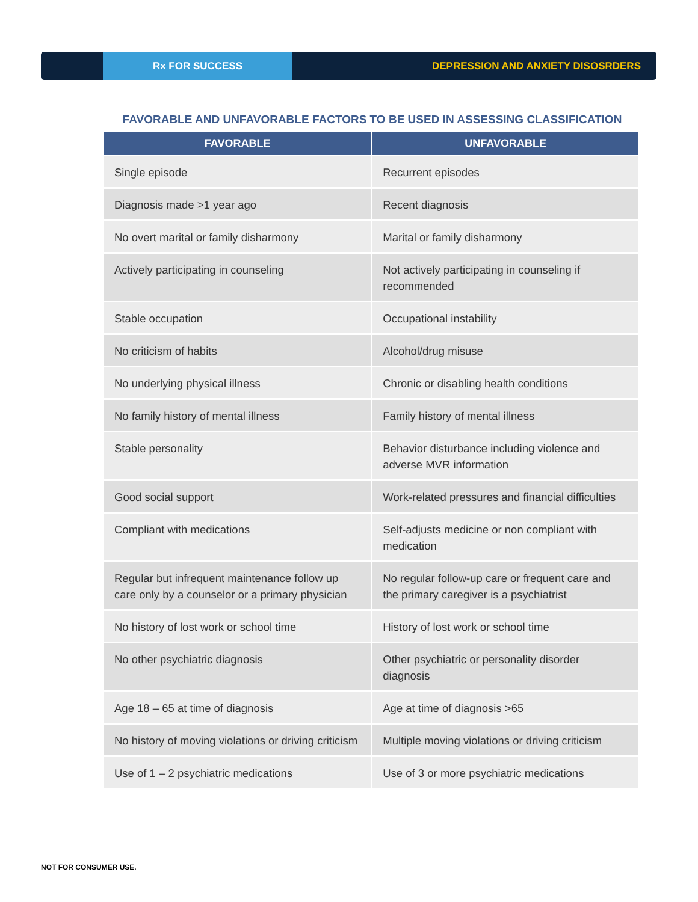Rx FOR SUCCESS
DEPRESSION AND ANXIETY DISOSRDERS
FAVORABLE AND UNFAVORABLE FACTORS TO BE USED IN ASSESSING CLASSIFICATION
| FAVORABLE | UNFAVORABLE |
| --- | --- |
| Single episode | Recurrent episodes |
| Diagnosis made >1 year ago | Recent diagnosis |
| No overt marital or family disharmony | Marital or family disharmony |
| Actively participating in counseling | Not actively participating in counseling if recommended |
| Stable occupation | Occupational instability |
| No criticism of habits | Alcohol/drug misuse |
| No underlying physical illness | Chronic or disabling health conditions |
| No family history of mental illness | Family history of mental illness |
| Stable personality | Behavior disturbance including violence and adverse MVR information |
| Good social support | Work-related pressures and financial difficulties |
| Compliant with medications | Self-adjusts medicine or non compliant with medication |
| Regular but infrequent maintenance follow up care only by a counselor or a primary physician | No regular follow-up care or frequent care and the primary caregiver is a psychiatrist |
| No history of lost work or school time | History of lost work or school time |
| No other psychiatric diagnosis | Other psychiatric or personality disorder diagnosis |
| Age 18 – 65 at time of diagnosis | Age at time of diagnosis >65 |
| No history of moving violations or driving criticism | Multiple moving violations or driving criticism |
| Use of 1 – 2 psychiatric medications | Use of 3 or more psychiatric medications |
NOT FOR CONSUMER USE.